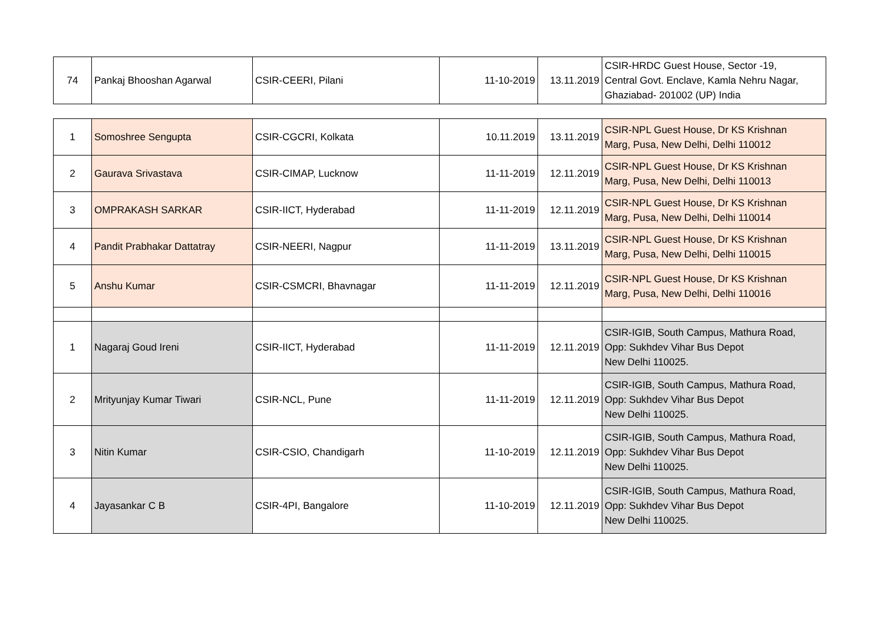| 74 | Pankaj Bhooshan Agarwal | CSIR-CEERI, Pilani | 11-10-2019 | 13.11.2019 | CSIR-HRDC Guest House, Sector -19, Central Govt. Enclave, Kamla Nehru Nagar, Ghaziabad- 201002 (UP) India |
| 1 | Somoshree Sengupta | CSIR-CGCRI, Kolkata | 10.11.2019 | 13.11.2019 | CSIR-NPL Guest House, Dr KS Krishnan Marg, Pusa, New Delhi, Delhi 110012 |
| 2 | Gaurava Srivastava | CSIR-CIMAP, Lucknow | 11-11-2019 | 12.11.2019 | CSIR-NPL Guest House, Dr KS Krishnan Marg, Pusa, New Delhi, Delhi 110013 |
| 3 | OMPRAKASH SARKAR | CSIR-IICT, Hyderabad | 11-11-2019 | 12.11.2019 | CSIR-NPL Guest House, Dr KS Krishnan Marg, Pusa, New Delhi, Delhi 110014 |
| 4 | Pandit Prabhakar Dattatray | CSIR-NEERI, Nagpur | 11-11-2019 | 13.11.2019 | CSIR-NPL Guest House, Dr KS Krishnan Marg, Pusa, New Delhi, Delhi 110015 |
| 5 | Anshu Kumar | CSIR-CSMCRI, Bhavnagar | 11-11-2019 | 12.11.2019 | CSIR-NPL Guest House, Dr KS Krishnan Marg, Pusa, New Delhi, Delhi 110016 |
| 1 | Nagaraj Goud Ireni | CSIR-IICT, Hyderabad | 11-11-2019 | 12.11.2019 | CSIR-IGIB, South Campus, Mathura Road, Opp: Sukhdev Vihar Bus Depot New Delhi 110025. |
| 2 | Mrityunjay Kumar Tiwari | CSIR-NCL, Pune | 11-11-2019 | 12.11.2019 | CSIR-IGIB, South Campus, Mathura Road, Opp: Sukhdev Vihar Bus Depot New Delhi 110025. |
| 3 | Nitin Kumar | CSIR-CSIO, Chandigarh | 11-10-2019 | 12.11.2019 | CSIR-IGIB, South Campus, Mathura Road, Opp: Sukhdev Vihar Bus Depot New Delhi 110025. |
| 4 | Jayasankar C B | CSIR-4PI, Bangalore | 11-10-2019 | 12.11.2019 | CSIR-IGIB, South Campus, Mathura Road, Opp: Sukhdev Vihar Bus Depot New Delhi 110025. |